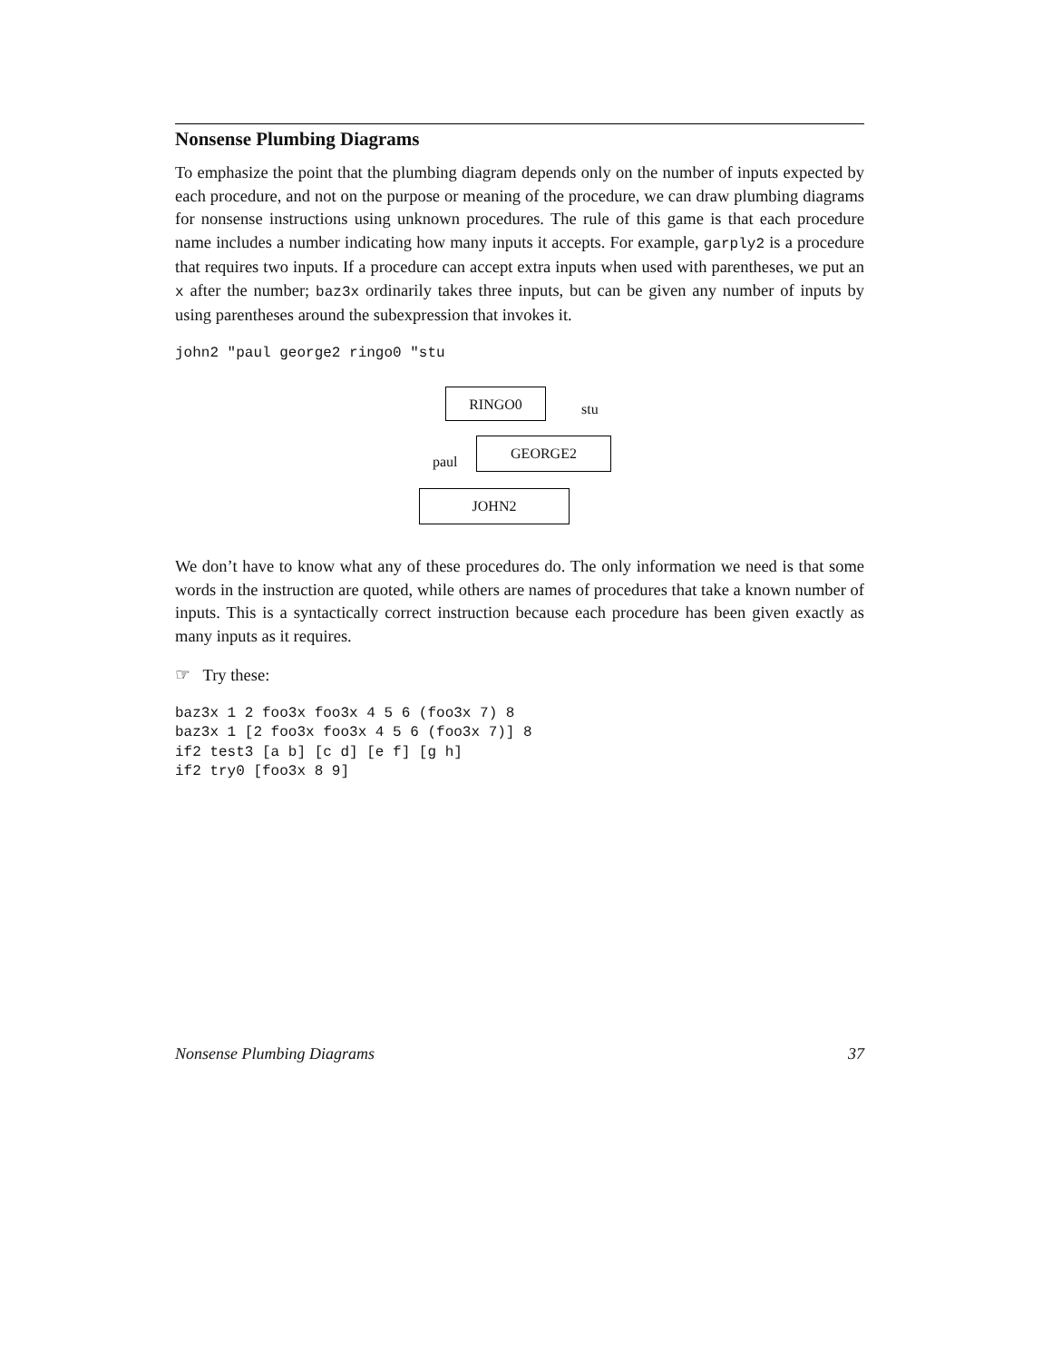Nonsense Plumbing Diagrams
To emphasize the point that the plumbing diagram depends only on the number of inputs expected by each procedure, and not on the purpose or meaning of the procedure, we can draw plumbing diagrams for nonsense instructions using unknown procedures. The rule of this game is that each procedure name includes a number indicating how many inputs it accepts. For example, garply2 is a procedure that requires two inputs. If a procedure can accept extra inputs when used with parentheses, we put an x after the number; baz3x ordinarily takes three inputs, but can be given any number of inputs by using parentheses around the subexpression that invokes it.
john2 "paul george2 ringo0 "stu
RINGO0
stu
GEORGE2
paul
JOHN2
We don’t have to know what any of these procedures do. The only information we need is that some words in the instruction are quoted, while others are names of procedures that take a known number of inputs. This is a syntactically correct instruction because each procedure has been given exactly as many inputs as it requires.
☞ Try these:
baz3x 1 2 foo3x foo3x 4 5 6 (foo3x 7) 8
baz3x 1 [2 foo3x foo3x 4 5 6 (foo3x 7)] 8
if2 test3 [a b] [c d] [e f] [g h]
if2 try0 [foo3x 8 9]
Nonsense Plumbing Diagrams 37